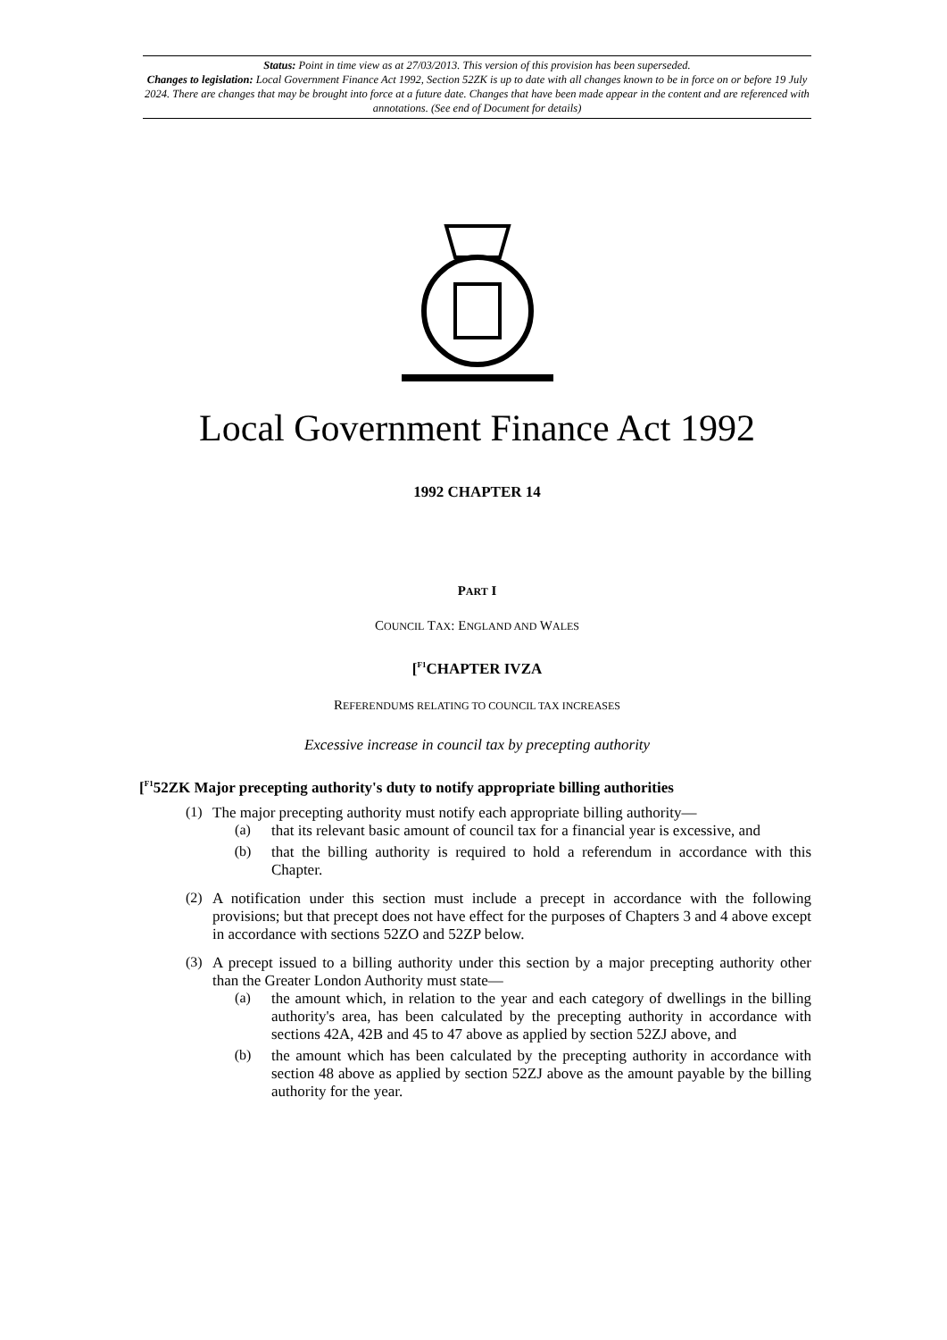Status: Point in time view as at 27/03/2013. This version of this provision has been superseded.
Changes to legislation: Local Government Finance Act 1992, Section 52ZK is up to date with all changes known to be in force on or before 19 July 2024. There are changes that may be brought into force at a future date. Changes that have been made appear in the content and are referenced with annotations. (See end of Document for details)
Local Government Finance Act 1992
1992 CHAPTER 14
PART I
COUNCIL TAX: ENGLAND AND WALES
[<sup>F1</sup>CHAPTER IVZA
REFERENDUMS RELATING TO COUNCIL TAX INCREASES
Excessive increase in council tax by precepting authority
[<sup>F1</sup>52ZK Major precepting authority's duty to notify appropriate billing authorities
(1)
The major precepting authority must notify each appropriate billing authority—
(a)
that its relevant basic amount of council tax for a financial year is excessive, and
(b)
that the billing authority is required to hold a referendum in accordance with this Chapter.
(2)
A notification under this section must include a precept in accordance with the following provisions; but that precept does not have effect for the purposes of Chapters 3 and 4 above except in accordance with sections 52ZO and 52ZP below.
(3)
A precept issued to a billing authority under this section by a major precepting authority other than the Greater London Authority must state—
(a)
the amount which, in relation to the year and each category of dwellings in the billing authority's area, has been calculated by the precepting authority in accordance with sections 42A, 42B and 45 to 47 above as applied by section 52ZJ above, and
(b)
the amount which has been calculated by the precepting authority in accordance with section 48 above as applied by section 52ZJ above as the amount payable by the billing authority for the year.